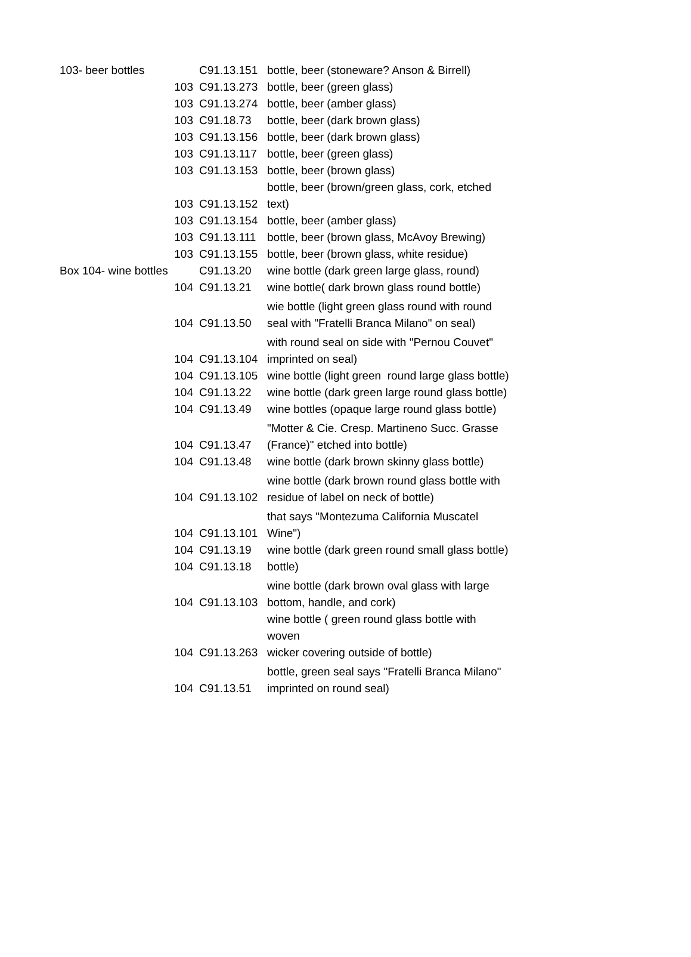| 103- beer bottles | C91.13.151 | bottle, beer (stoneware? Anson & Birrell) |
| 103 | C91.13.273 | bottle, beer (green glass) |
| 103 | C91.13.274 | bottle, beer (amber glass) |
| 103 | C91.18.73 | bottle, beer (dark brown glass) |
| 103 | C91.13.156 | bottle, beer (dark brown glass) |
| 103 | C91.13.117 | bottle, beer (green glass) |
| 103 | C91.13.153 | bottle, beer (brown glass) |
| 103 | C91.13.152 | bottle, beer (brown/green glass, cork, etched text) |
| 103 | C91.13.154 | bottle, beer (amber glass) |
| 103 | C91.13.111 | bottle, beer (brown glass, McAvoy Brewing) |
| 103 | C91.13.155 | bottle, beer (brown glass, white residue) |
| Box 104- wine bottles | C91.13.20 | wine bottle (dark green large glass, round) |
| 104 | C91.13.21 | wine bottle( dark brown glass round bottle) |
| 104 | C91.13.50 | wie bottle (light green glass round with round seal with "Fratelli Branca Milano" on seal) |
| 104 | C91.13.104 | with round seal on side with "Pernou Couvet" imprinted on seal) |
| 104 | C91.13.105 | wine bottle (light green round large glass bottle) |
| 104 | C91.13.22 | wine bottle (dark green large round glass bottle) |
| 104 | C91.13.49 | wine bottles (opaque large round glass bottle) |
| 104 | C91.13.47 | "Motter & Cie. Cresp. Martineno Succ. Grasse (France)" etched into bottle) |
| 104 | C91.13.48 | wine bottle (dark brown skinny glass bottle) |
| 104 | C91.13.102 | wine bottle (dark brown round glass bottle with residue of label on neck of bottle) |
| 104 | C91.13.101 | that says "Montezuma California Muscatel Wine") |
| 104 | C91.13.19 | wine bottle (dark green round small glass bottle) |
| 104 | C91.13.18 | bottle) |
| 104 | C91.13.103 | wine bottle (dark brown oval glass with large bottom, handle, and cork) |
| 104 | C91.13.263 | wine bottle ( green round glass bottle with woven wicker covering outside of bottle) |
| 104 | C91.13.51 | bottle, green seal says "Fratelli Branca Milano" imprinted on round seal) |